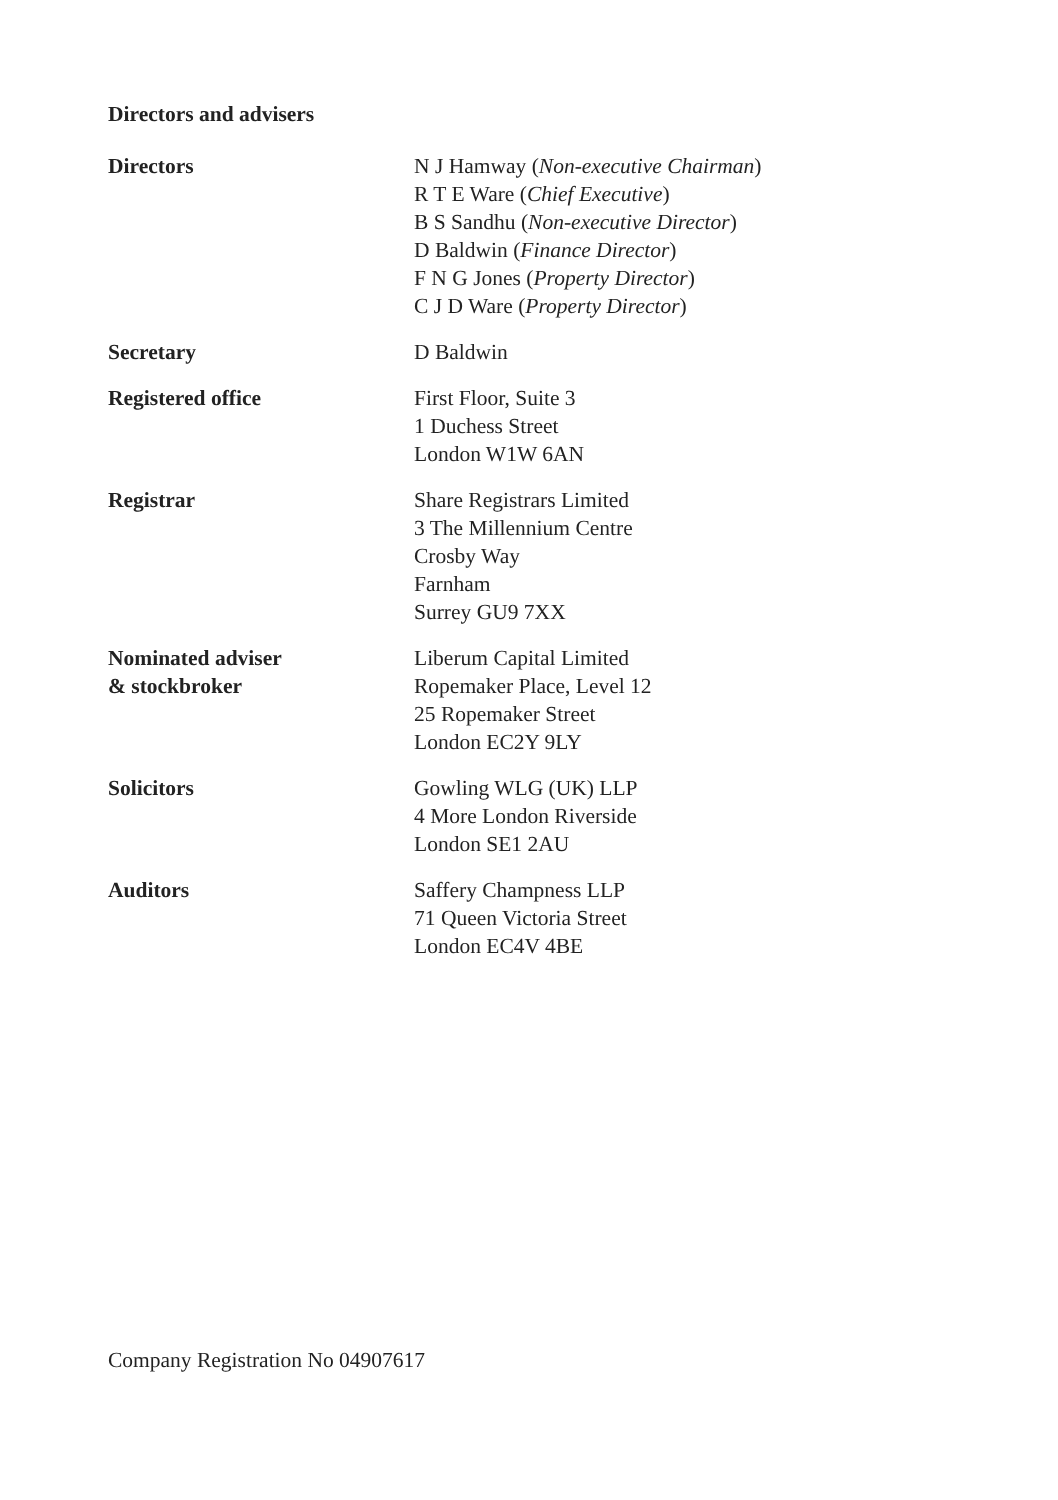Directors and advisers
Directors N J Hamway (Non-executive Chairman)
R T E Ware (Chief Executive)
B S Sandhu (Non-executive Director)
D Baldwin (Finance Director)
F N G Jones (Property Director)
C J D Ware (Property Director)
Secretary D Baldwin
Registered office First Floor, Suite 3
1 Duchess Street
London W1W 6AN
Registrar Share Registrars Limited
3 The Millennium Centre
Crosby Way
Farnham
Surrey GU9 7XX
Nominated adviser
& stockbroker
Liberum Capital Limited
Ropemaker Place, Level 12
25 Ropemaker Street
London EC2Y 9LY
Solicitors Gowling WLG (UK) LLP
4 More London Riverside
London SE1 2AU
Auditors Saffery Champness LLP
71 Queen Victoria Street
London EC4V 4BE
Company Registration No 04907617